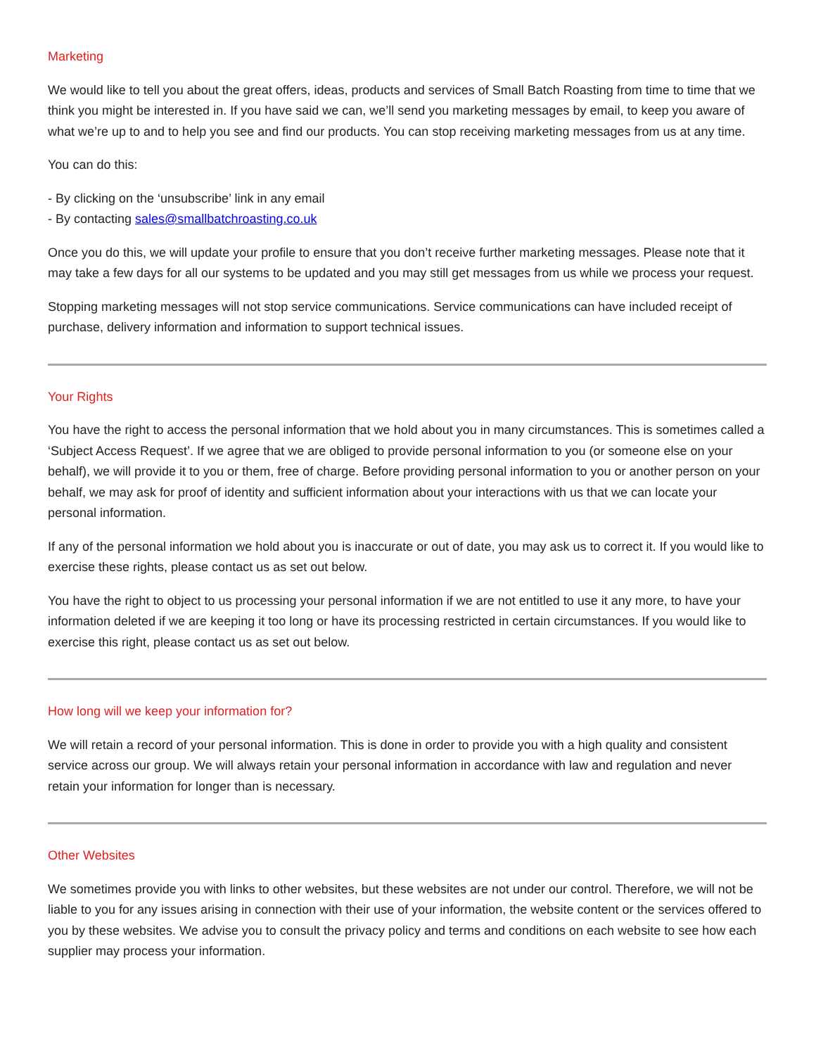Marketing
We would like to tell you about the great offers, ideas, products and services of Small Batch Roasting from time to time that we think you might be interested in. If you have said we can, we’ll send you marketing messages by email, to keep you aware of what we’re up to and to help you see and find our products. You can stop receiving marketing messages from us at any time.
You can do this:
- By clicking on the ‘unsubscribe’ link in any email
- By contacting sales@smallbatchroasting.co.uk
Once you do this, we will update your profile to ensure that you don’t receive further marketing messages. Please note that it may take a few days for all our systems to be updated and you may still get messages from us while we process your request.
Stopping marketing messages will not stop service communications. Service communications can have included receipt of purchase, delivery information and information to support technical issues.
Your Rights
You have the right to access the personal information that we hold about you in many circumstances. This is sometimes called a ‘Subject Access Request’. If we agree that we are obliged to provide personal information to you (or someone else on your behalf), we will provide it to you or them, free of charge. Before providing personal information to you or another person on your behalf, we may ask for proof of identity and sufficient information about your interactions with us that we can locate your personal information.
If any of the personal information we hold about you is inaccurate or out of date, you may ask us to correct it. If you would like to exercise these rights, please contact us as set out below.
You have the right to object to us processing your personal information if we are not entitled to use it any more, to have your information deleted if we are keeping it too long or have its processing restricted in certain circumstances. If you would like to exercise this right, please contact us as set out below.
How long will we keep your information for?
We will retain a record of your personal information. This is done in order to provide you with a high quality and consistent service across our group. We will always retain your personal information in accordance with law and regulation and never retain your information for longer than is necessary.
Other Websites
We sometimes provide you with links to other websites, but these websites are not under our control. Therefore, we will not be liable to you for any issues arising in connection with their use of your information, the website content or the services offered to you by these websites. We advise you to consult the privacy policy and terms and conditions on each website to see how each supplier may process your information.